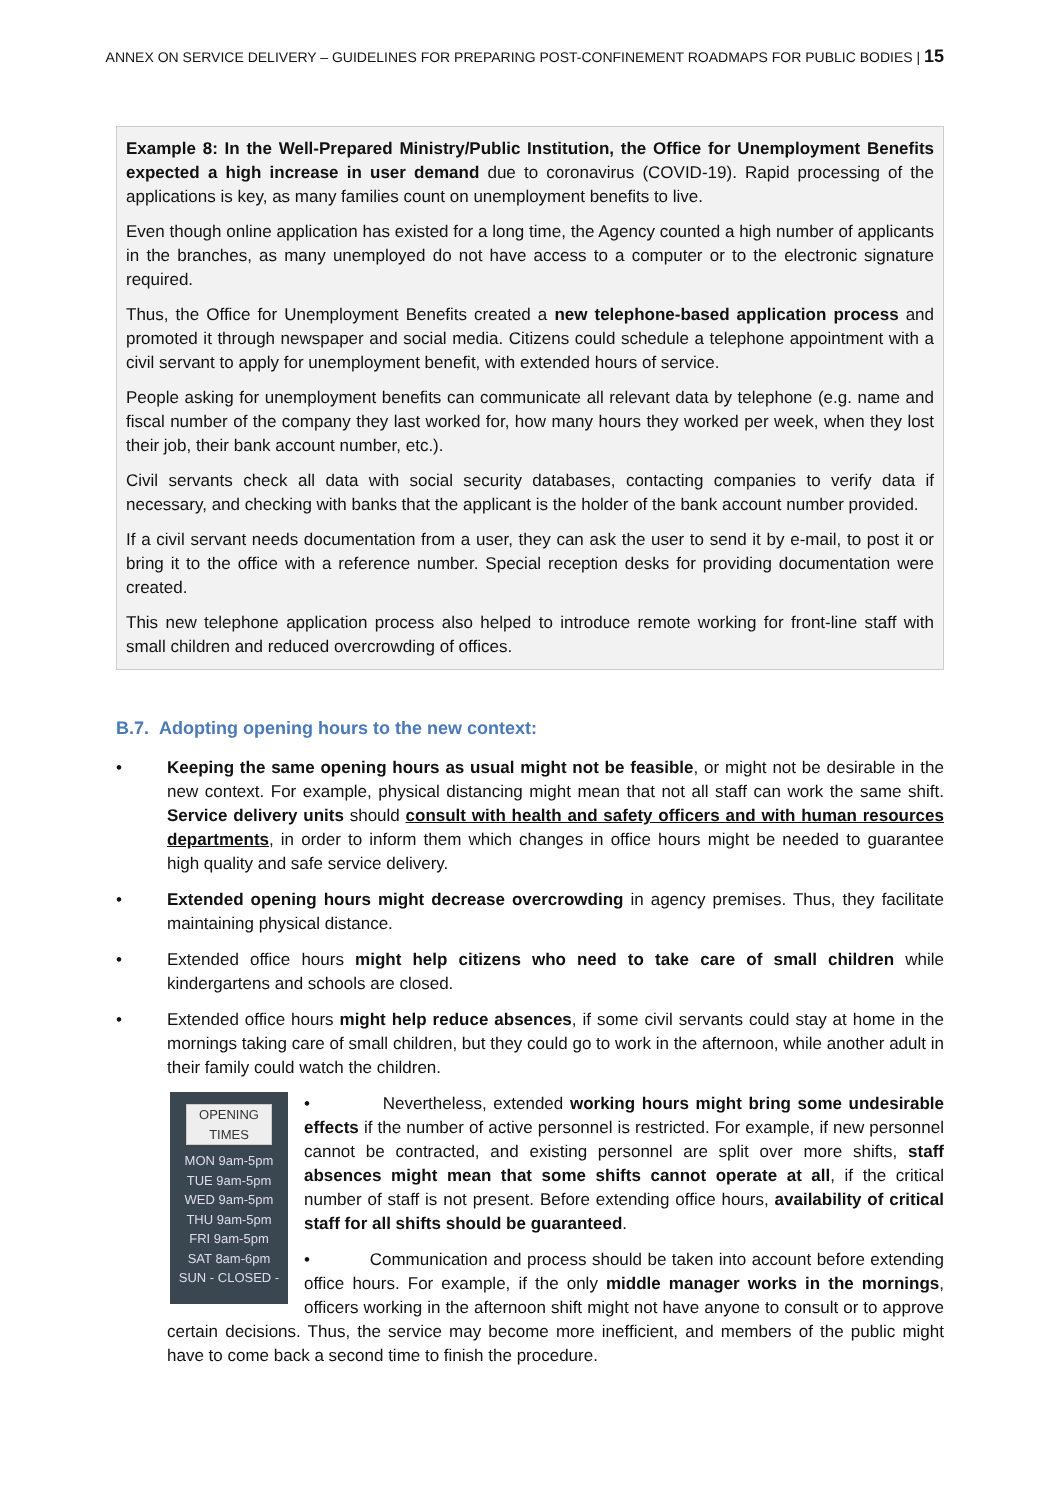ANNEX ON SERVICE DELIVERY – GUIDELINES FOR PREPARING POST-CONFINEMENT ROADMAPS FOR PUBLIC BODIES | 15
Example 8: In the Well-Prepared Ministry/Public Institution, the Office for Unemployment Benefits expected a high increase in user demand due to coronavirus (COVID-19). Rapid processing of the applications is key, as many families count on unemployment benefits to live.
Even though online application has existed for a long time, the Agency counted a high number of applicants in the branches, as many unemployed do not have access to a computer or to the electronic signature required.
Thus, the Office for Unemployment Benefits created a new telephone-based application process and promoted it through newspaper and social media. Citizens could schedule a telephone appointment with a civil servant to apply for unemployment benefit, with extended hours of service.
People asking for unemployment benefits can communicate all relevant data by telephone (e.g. name and fiscal number of the company they last worked for, how many hours they worked per week, when they lost their job, their bank account number, etc.).
Civil servants check all data with social security databases, contacting companies to verify data if necessary, and checking with banks that the applicant is the holder of the bank account number provided.
If a civil servant needs documentation from a user, they can ask the user to send it by e-mail, to post it or bring it to the office with a reference number. Special reception desks for providing documentation were created.
This new telephone application process also helped to introduce remote working for front-line staff with small children and reduced overcrowding of offices.
B.7. Adopting opening hours to the new context:
• Keeping the same opening hours as usual might not be feasible, or might not be desirable in the new context. For example, physical distancing might mean that not all staff can work the same shift. Service delivery units should consult with health and safety officers and with human resources departments, in order to inform them which changes in office hours might be needed to guarantee high quality and safe service delivery.
• Extended opening hours might decrease overcrowding in agency premises. Thus, they facilitate maintaining physical distance.
• Extended office hours might help citizens who need to take care of small children while kindergartens and schools are closed.
• Extended office hours might help reduce absences, if some civil servants could stay at home in the mornings taking care of small children, but they could go to work in the afternoon, while another adult in their family could watch the children.
OPENING TIMES
MON 9am-5pm
TUE 9am-5pm
WED 9am-5pm
THU 9am-5pm
FRI 9am-5pm
SAT 8am-6pm
SUN - CLOSED -
• Nevertheless, extended working hours might bring some undesirable effects if the number of active personnel is restricted. For example, if new personnel cannot be contracted, and existing personnel are split over more shifts, staff absences might mean that some shifts cannot operate at all, if the critical number of staff is not present. Before extending office hours, availability of critical staff for all shifts should be guaranteed.
• Communication and process should be taken into account before extending office hours. For example, if the only middle manager works in the mornings, officers working in the afternoon shift might not have anyone to consult or to approve certain decisions. Thus, the service may become more inefficient, and members of the public might have to come back a second time to finish the procedure.